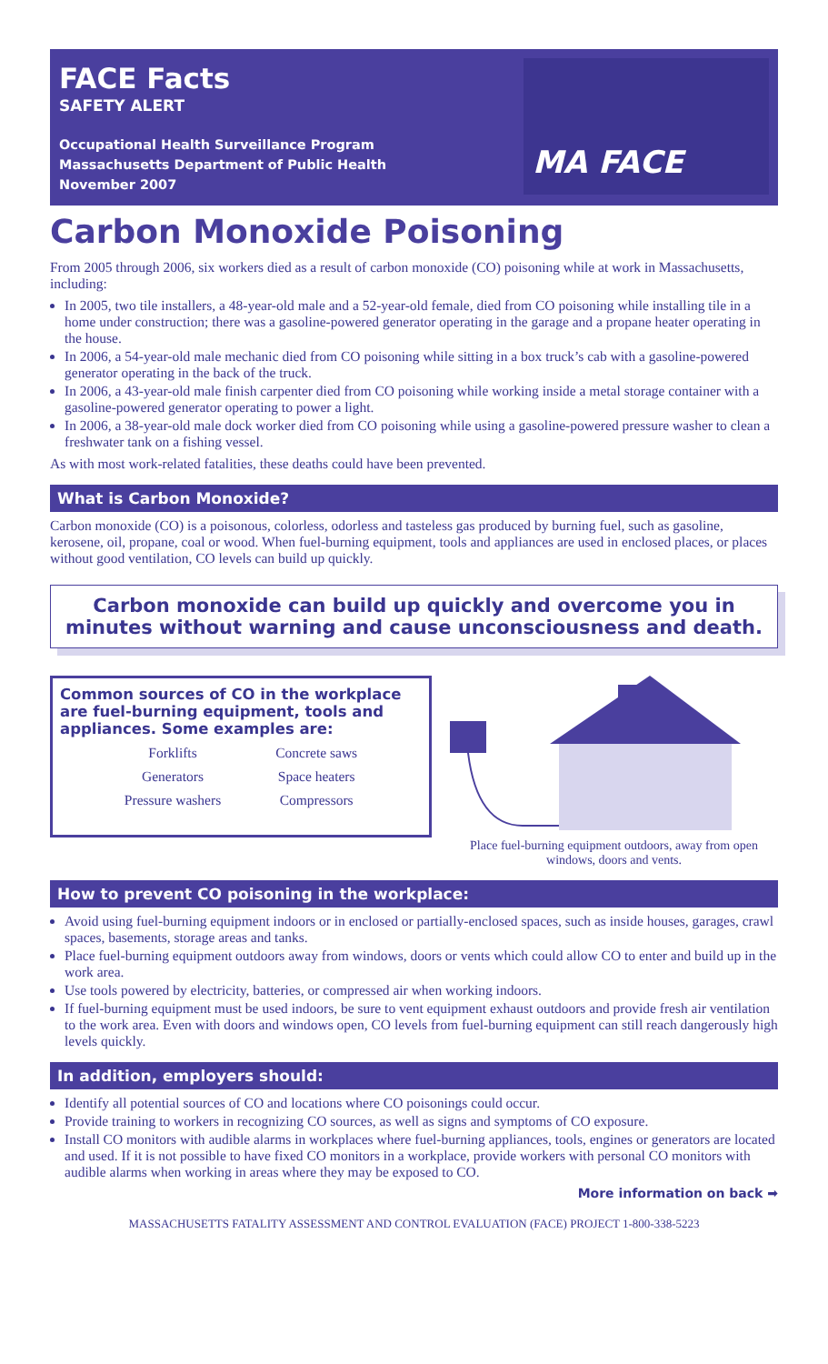FACE Facts
SAFETY ALERT
Occupational Health Surveillance Program
Massachusetts Department of Public Health
November 2007
MA FACE
Carbon Monoxide Poisoning
From 2005 through 2006, six workers died as a result of carbon monoxide (CO) poisoning while at work in Massachusetts, including:
In 2005, two tile installers, a 48-year-old male and a 52-year-old female, died from CO poisoning while installing tile in a home under construction; there was a gasoline-powered generator operating in the garage and a propane heater operating in the house.
In 2006, a 54-year-old male mechanic died from CO poisoning while sitting in a box truck’s cab with a gasoline-powered generator operating in the back of the truck.
In 2006, a 43-year-old male finish carpenter died from CO poisoning while working inside a metal storage container with a gasoline-powered generator operating to power a light.
In 2006, a 38-year-old male dock worker died from CO poisoning while using a gasoline-powered pressure washer to clean a freshwater tank on a fishing vessel.
As with most work-related fatalities, these deaths could have been prevented.
What is Carbon Monoxide?
Carbon monoxide (CO) is a poisonous, colorless, odorless and tasteless gas produced by burning fuel, such as gasoline, kerosene, oil, propane, coal or wood. When fuel-burning equipment, tools and appliances are used in enclosed places, or places without good ventilation, CO levels can build up quickly.
Carbon monoxide can build up quickly and overcome you in minutes without warning and cause unconsciousness and death.
Common sources of CO in the workplace are fuel-burning equipment, tools and appliances. Some examples are:
| Forklifts | Concrete saws |
| Generators | Space heaters |
| Pressure washers | Compressors |
Place fuel-burning equipment outdoors, away from open windows, doors and vents.
How to prevent CO poisoning in the workplace:
Avoid using fuel-burning equipment indoors or in enclosed or partially-enclosed spaces, such as inside houses, garages, crawl spaces, basements, storage areas and tanks.
Place fuel-burning equipment outdoors away from windows, doors or vents which could allow CO to enter and build up in the work area.
Use tools powered by electricity, batteries, or compressed air when working indoors.
If fuel-burning equipment must be used indoors, be sure to vent equipment exhaust outdoors and provide fresh air ventilation to the work area. Even with doors and windows open, CO levels from fuel-burning equipment can still reach dangerously high levels quickly.
In addition, employers should:
Identify all potential sources of CO and locations where CO poisonings could occur.
Provide training to workers in recognizing CO sources, as well as signs and symptoms of CO exposure.
Install CO monitors with audible alarms in workplaces where fuel-burning appliances, tools, engines or generators are located and used. If it is not possible to have fixed CO monitors in a workplace, provide workers with personal CO monitors with audible alarms when working in areas where they may be exposed to CO.
More information on back ➡
MASSACHUSETTS FATALITY ASSESSMENT AND CONTROL EVALUATION (FACE) PROJECT 1-800-338-5223